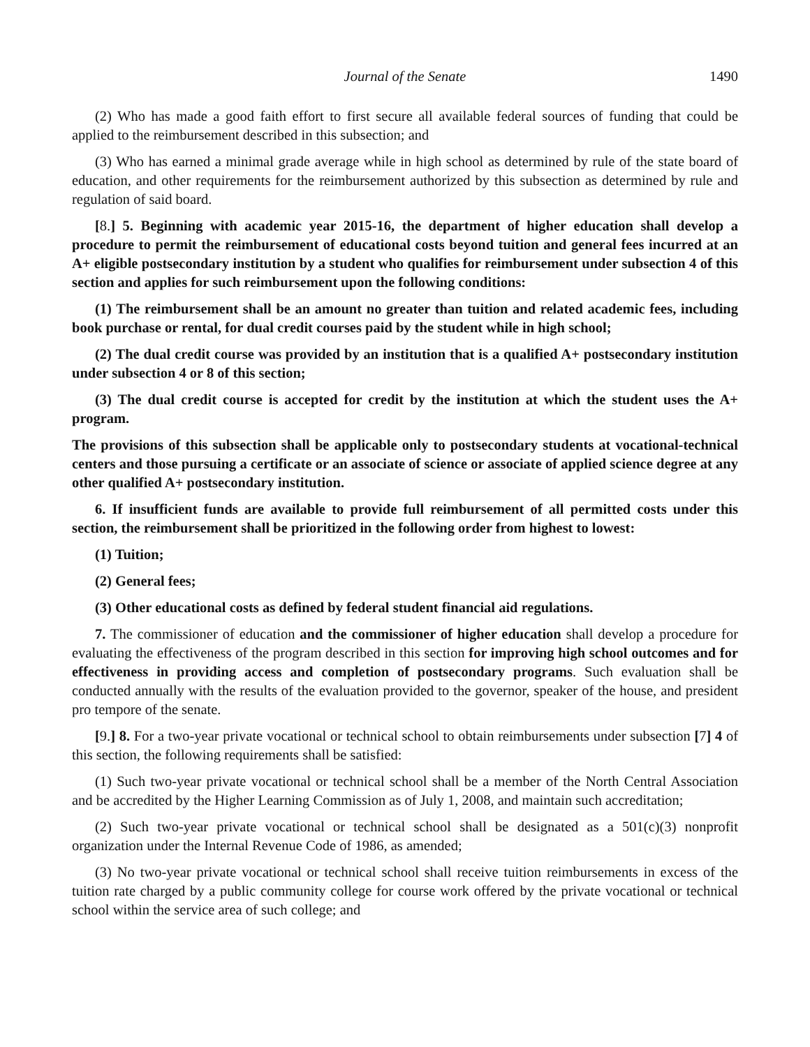Journal of the Senate 1490
(2) Who has made a good faith effort to first secure all available federal sources of funding that could be applied to the reimbursement described in this subsection; and
(3) Who has earned a minimal grade average while in high school as determined by rule of the state board of education, and other requirements for the reimbursement authorized by this subsection as determined by rule and regulation of said board.
[8.] 5. Beginning with academic year 2015-16, the department of higher education shall develop a procedure to permit the reimbursement of educational costs beyond tuition and general fees incurred at an A+ eligible postsecondary institution by a student who qualifies for reimbursement under subsection 4 of this section and applies for such reimbursement upon the following conditions:
(1) The reimbursement shall be an amount no greater than tuition and related academic fees, including book purchase or rental, for dual credit courses paid by the student while in high school;
(2) The dual credit course was provided by an institution that is a qualified A+ postsecondary institution under subsection 4 or 8 of this section;
(3) The dual credit course is accepted for credit by the institution at which the student uses the A+ program.
The provisions of this subsection shall be applicable only to postsecondary students at vocational-technical centers and those pursuing a certificate or an associate of science or associate of applied science degree at any other qualified A+ postsecondary institution.
6. If insufficient funds are available to provide full reimbursement of all permitted costs under this section, the reimbursement shall be prioritized in the following order from highest to lowest:
(1) Tuition;
(2) General fees;
(3) Other educational costs as defined by federal student financial aid regulations.
7. The commissioner of education and the commissioner of higher education shall develop a procedure for evaluating the effectiveness of the program described in this section for improving high school outcomes and for effectiveness in providing access and completion of postsecondary programs. Such evaluation shall be conducted annually with the results of the evaluation provided to the governor, speaker of the house, and president pro tempore of the senate.
[9.] 8. For a two-year private vocational or technical school to obtain reimbursements under subsection [7] 4 of this section, the following requirements shall be satisfied:
(1) Such two-year private vocational or technical school shall be a member of the North Central Association and be accredited by the Higher Learning Commission as of July 1, 2008, and maintain such accreditation;
(2) Such two-year private vocational or technical school shall be designated as a 501(c)(3) nonprofit organization under the Internal Revenue Code of 1986, as amended;
(3) No two-year private vocational or technical school shall receive tuition reimbursements in excess of the tuition rate charged by a public community college for course work offered by the private vocational or technical school within the service area of such college; and